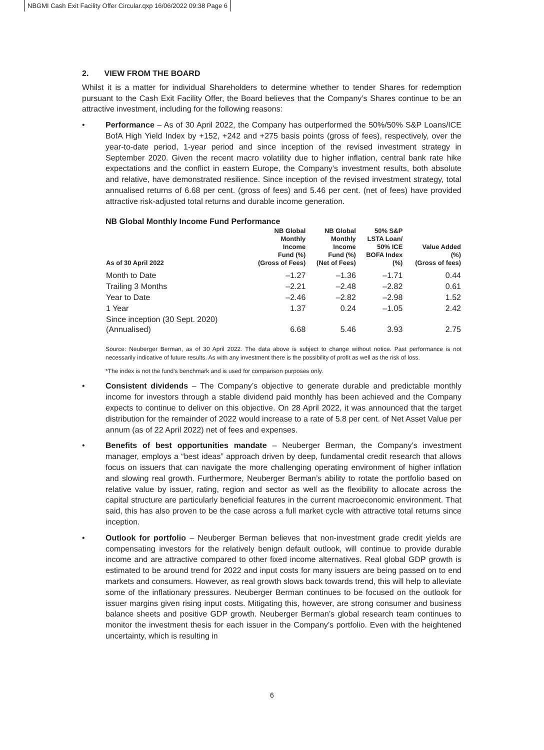NBGMI Cash Exit Facility Offer Circular.qxp 16/06/2022 09:38 Page 6
2. VIEW FROM THE BOARD
Whilst it is a matter for individual Shareholders to determine whether to tender Shares for redemption pursuant to the Cash Exit Facility Offer, the Board believes that the Company’s Shares continue to be an attractive investment, including for the following reasons:
• Performance – As of 30 April 2022, the Company has outperformed the 50%/50% S&P Loans/ICE BofA High Yield Index by +152, +242 and +275 basis points (gross of fees), respectively, over the year-to-date period, 1-year period and since inception of the revised investment strategy in September 2020. Given the recent macro volatility due to higher inflation, central bank rate hike expectations and the conflict in eastern Europe, the Company’s investment results, both absolute and relative, have demonstrated resilience. Since inception of the revised investment strategy, total annualised returns of 6.68 per cent. (gross of fees) and 5.46 per cent. (net of fees) have provided attractive risk-adjusted total returns and durable income generation.
NB Global Monthly Income Fund Performance
| As of 30 April 2022 | NB Global Monthly Income Fund (%) (Gross of Fees) | NB Global Monthly Income Fund (%) (Net of Fees) | 50% S&P LSTA Loan/ 50% ICE BOFA Index (%) | Value Added (%) (Gross of fees) |
| --- | --- | --- | --- | --- |
| Month to Date | –1.27 | –1.36 | –1.71 | 0.44 |
| Trailing 3 Months | –2.21 | –2.48 | –2.82 | 0.61 |
| Year to Date | –2.46 | –2.82 | –2.98 | 1.52 |
| 1 Year | 1.37 | 0.24 | –1.05 | 2.42 |
| Since inception (30 Sept. 2020) (Annualised) | 6.68 | 5.46 | 3.93 | 2.75 |
Source: Neuberger Berman, as of 30 April 2022. The data above is subject to change without notice. Past performance is not necessarily indicative of future results. As with any investment there is the possibility of profit as well as the risk of loss.
*The index is not the fund’s benchmark and is used for comparison purposes only.
• Consistent dividends – The Company’s objective to generate durable and predictable monthly income for investors through a stable dividend paid monthly has been achieved and the Company expects to continue to deliver on this objective. On 28 April 2022, it was announced that the target distribution for the remainder of 2022 would increase to a rate of 5.8 per cent. of Net Asset Value per annum (as of 22 April 2022) net of fees and expenses.
• Benefits of best opportunities mandate – Neuberger Berman, the Company’s investment manager, employs a “best ideas” approach driven by deep, fundamental credit research that allows focus on issuers that can navigate the more challenging operating environment of higher inflation and slowing real growth. Furthermore, Neuberger Berman’s ability to rotate the portfolio based on relative value by issuer, rating, region and sector as well as the flexibility to allocate across the capital structure are particularly beneficial features in the current macroeconomic environment. That said, this has also proven to be the case across a full market cycle with attractive total returns since inception.
• Outlook for portfolio – Neuberger Berman believes that non-investment grade credit yields are compensating investors for the relatively benign default outlook, will continue to provide durable income and are attractive compared to other fixed income alternatives. Real global GDP growth is estimated to be around trend for 2022 and input costs for many issuers are being passed on to end markets and consumers. However, as real growth slows back towards trend, this will help to alleviate some of the inflationary pressures. Neuberger Berman continues to be focused on the outlook for issuer margins given rising input costs. Mitigating this, however, are strong consumer and business balance sheets and positive GDP growth. Neuberger Berman’s global research team continues to monitor the investment thesis for each issuer in the Company’s portfolio. Even with the heightened uncertainty, which is resulting in
6